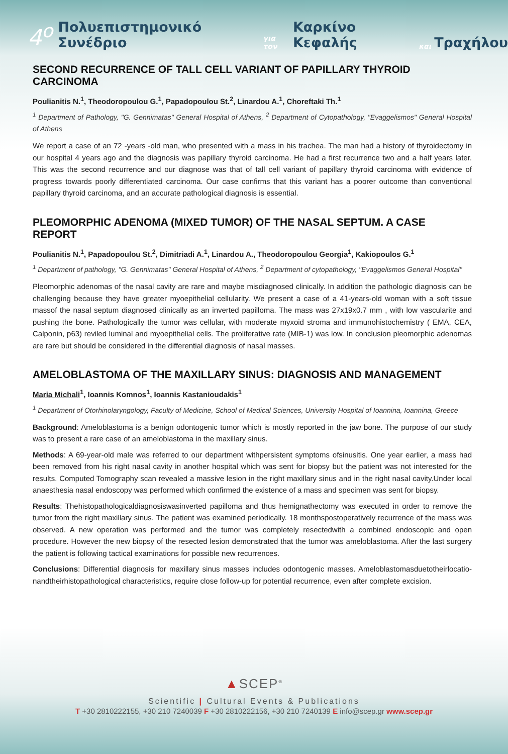4<sup>ο</sup> Πολυεπιστημονικό Συνέδριο για τον Καρκίνο Κεφαλής και Τραχήλου
SECOND RECURRENCE OF TALL CELL VARIANT OF PAPILLARY THYROID CARCINOMA
Poulianitis N.<sup>1</sup>, Theodoropoulou G.<sup>1</sup>, Papadopoulou St.<sup>2</sup>, Linardou A.<sup>1</sup>, Choreftaki Th.<sup>1</sup>
<sup>1</sup> Department of Pathology, "G. Gennimatas" General Hospital of Athens, <sup>2</sup> Department of Cytopathology, "Evaggelismos" General Hospital of Athens
We report a case of an 72 -years -old man, who presented with a mass in his trachea. The man had a history of thyroidectomy in our hospital 4 years ago and the diagnosis was papillary thyroid carcinoma. He had a first recurrence two and a half years later. This was the second recurrence and our diagnose was that of tall cell variant of papillary thyroid carcinoma with evidence of progress towards poorly differentiated carcinoma. Our case confirms that this variant has a poorer outcome than conventional papillary thyroid carcinoma, and an accurate pathological diagnosis is essential.
PLEOMORPHIC ADENOMA (MIXED TUMOR) OF THE NASAL SEPTUM. A CASE REPORT
Poulianitis N.<sup>1</sup>, Papadopoulou St.<sup>2</sup>, Dimitriadi A.<sup>1</sup>, Linardou A., Theodoropoulou Georgia<sup>1</sup>, Kakiopoulos G.<sup>1</sup>
<sup>1</sup> Department of pathology, "G. Gennimatas" General Hospital of Athens, <sup>2</sup> Department of cytopathology, "Evaggelismos General Hospital"
Pleomorphic adenomas of the nasal cavity are rare and maybe misdiagnosed clinically. In addition the pathologic diagnosis can be challenging because they have greater myoepithelial cellularity. We present a case of a 41-years-old woman with a soft tissue massof the nasal septum diagnosed clinically as an inverted papilloma. The mass was 27x19x0.7 mm , with low vascularite and pushing the bone. Pathologically the tumor was cellular, with moderate myxoid stroma and immunohistochemistry ( EMA, CEA, Calponin, p63) reviled luminal and myoepithelial cells. The proliferative rate (MIB-1) was low. In conclusion pleomorphic adenomas are rare but should be considered in the differential diagnosis of nasal masses.
AMELOBLASTOMA OF THE MAXILLARY SINUS: DIAGNOSIS AND MANAGEMENT
Maria Michali<sup>1</sup>, Ioannis Komnos<sup>1</sup>, Ioannis Kastanioudakis<sup>1</sup>
<sup>1</sup> Department of Otorhinolaryngology, Faculty of Medicine, School of Medical Sciences, University Hospital of Ioannina, Ioannina, Greece
Background: Ameloblastoma is a benign odontogenic tumor which is mostly reported in the jaw bone. The purpose of our study was to present a rare case of an ameloblastoma in the maxillary sinus.
Methods: A 69-year-old male was referred to our department withpersistent symptoms ofsinusitis. One year earlier, a mass had been removed from his right nasal cavity in another hospital which was sent for biopsy but the patient was not interested for the results. Computed Tomography scan revealed a massive lesion in the right maxillary sinus and in the right nasal cavity.Under local anaesthesia nasal endoscopy was performed which confirmed the existence of a mass and specimen was sent for biopsy.
Results: Thehistopathologicaldiagnosiswasinverted papilloma and thus hemignathectomy was executed in order to remove the tumor from the right maxillary sinus. The patient was examined periodically. 18 monthspostoperatively recurrence of the mass was observed. A new operation was performed and the tumor was completely resectedwith a combined endoscopic and open procedure. However the new biopsy of the resected lesion demonstrated that the tumor was ameloblastoma. After the last surgery the patient is following tactical examinations for possible new recurrences.
Conclusions: Differential diagnosis for maxillary sinus masses includes odontogenic masses. Ameloblastomasduetotheirlocatio­nandtheirhistopathological characteristics, require close follow-up for potential recurrence, even after complete excision.
▲SCEP<sup>®</sup>
Scientific | Cultural Events & Publications
T +30 2810222155, +30 210 7240039 F +30 2810222156, +30 210 7240139 E info@scep.gr www.scep.gr